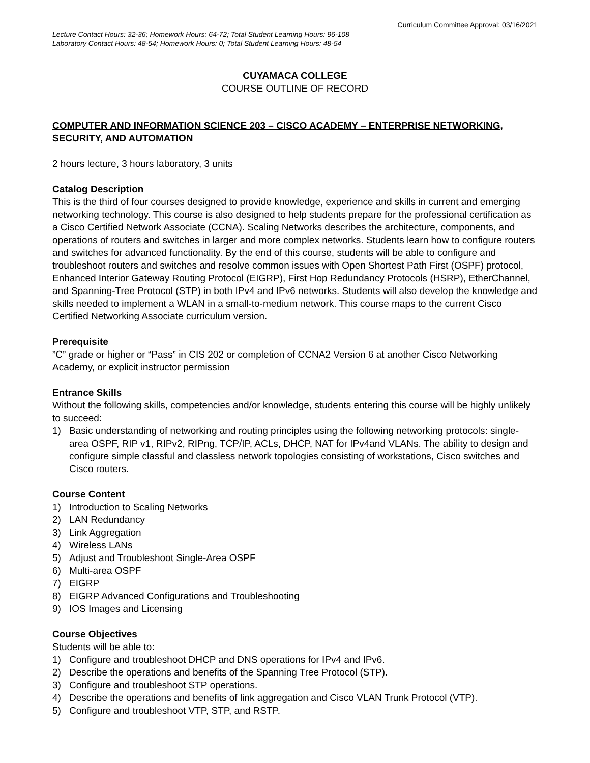Curriculum Committee Approval: 03/16/2021
Lecture Contact Hours: 32-36; Homework Hours: 64-72; Total Student Learning Hours: 96-108
Laboratory Contact Hours: 48-54; Homework Hours: 0; Total Student Learning Hours: 48-54
CUYAMACA COLLEGE
COURSE OUTLINE OF RECORD
COMPUTER AND INFORMATION SCIENCE 203 – CISCO ACADEMY – ENTERPRISE NETWORKING, SECURITY, AND AUTOMATION
2 hours lecture, 3 hours laboratory, 3 units
Catalog Description
This is the third of four courses designed to provide knowledge, experience and skills in current and emerging networking technology. This course is also designed to help students prepare for the professional certification as a Cisco Certified Network Associate (CCNA). Scaling Networks describes the architecture, components, and operations of routers and switches in larger and more complex networks. Students learn how to configure routers and switches for advanced functionality. By the end of this course, students will be able to configure and troubleshoot routers and switches and resolve common issues with Open Shortest Path First (OSPF) protocol, Enhanced Interior Gateway Routing Protocol (EIGRP), First Hop Redundancy Protocols (HSRP), EtherChannel, and Spanning-Tree Protocol (STP) in both IPv4 and IPv6 networks. Students will also develop the knowledge and skills needed to implement a WLAN in a small-to-medium network. This course maps to the current Cisco Certified Networking Associate curriculum version.
Prerequisite
”C” grade or higher or “Pass” in CIS 202 or completion of CCNA2 Version 6 at another Cisco Networking Academy, or explicit instructor permission
Entrance Skills
Without the following skills, competencies and/or knowledge, students entering this course will be highly unlikely to succeed:
1) Basic understanding of networking and routing principles using the following networking protocols: single-area OSPF, RIP v1, RIPv2, RIPng, TCP/IP, ACLs, DHCP, NAT for IPv4and VLANs. The ability to design and configure simple classful and classless network topologies consisting of workstations, Cisco switches and Cisco routers.
Course Content
1) Introduction to Scaling Networks
2) LAN Redundancy
3) Link Aggregation
4) Wireless LANs
5) Adjust and Troubleshoot Single-Area OSPF
6) Multi-area OSPF
7) EIGRP
8) EIGRP Advanced Configurations and Troubleshooting
9) IOS Images and Licensing
Course Objectives
Students will be able to:
1) Configure and troubleshoot DHCP and DNS operations for IPv4 and IPv6.
2) Describe the operations and benefits of the Spanning Tree Protocol (STP).
3) Configure and troubleshoot STP operations.
4) Describe the operations and benefits of link aggregation and Cisco VLAN Trunk Protocol (VTP).
5) Configure and troubleshoot VTP, STP, and RSTP.